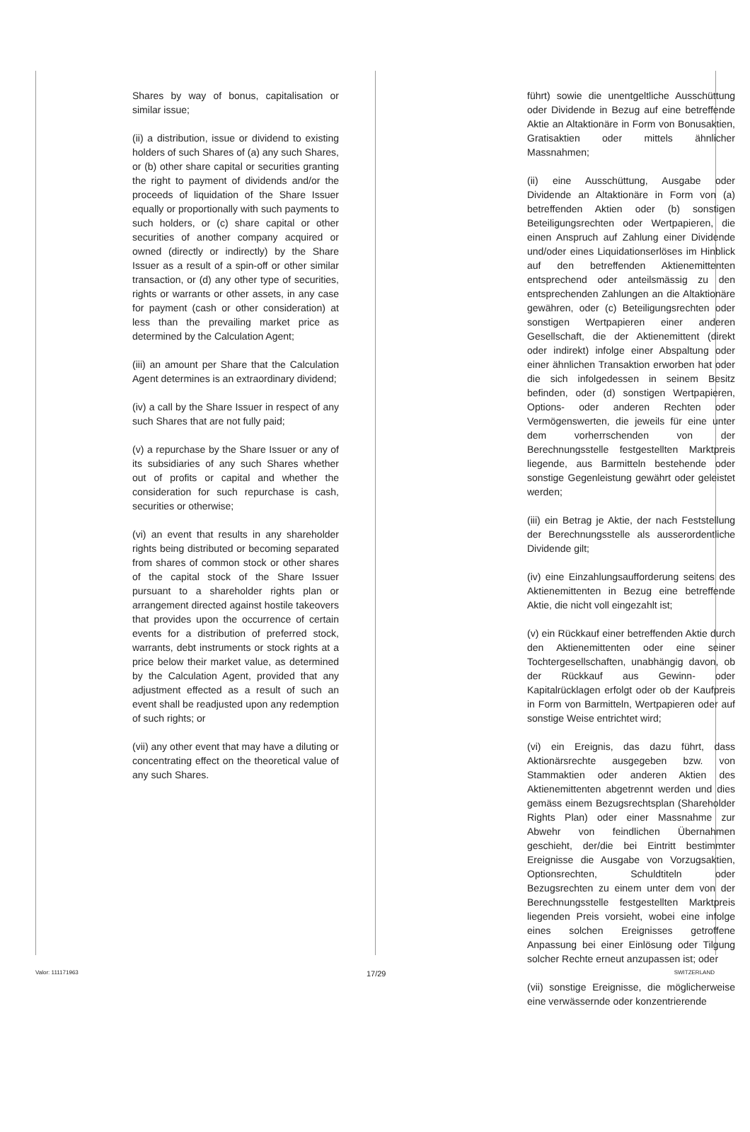Shares by way of bonus, capitalisation or similar issue;
(ii) a distribution, issue or dividend to existing holders of such Shares of (a) any such Shares, or (b) other share capital or securities granting the right to payment of dividends and/or the proceeds of liquidation of the Share Issuer equally or proportionally with such payments to such holders, or (c) share capital or other securities of another company acquired or owned (directly or indirectly) by the Share Issuer as a result of a spin-off or other similar transaction, or (d) any other type of securities, rights or warrants or other assets, in any case for payment (cash or other consideration) at less than the prevailing market price as determined by the Calculation Agent;
(iii) an amount per Share that the Calculation Agent determines is an extraordinary dividend;
(iv) a call by the Share Issuer in respect of any such Shares that are not fully paid;
(v) a repurchase by the Share Issuer or any of its subsidiaries of any such Shares whether out of profits or capital and whether the consideration for such repurchase is cash, securities or otherwise;
(vi) an event that results in any shareholder rights being distributed or becoming separated from shares of common stock or other shares of the capital stock of the Share Issuer pursuant to a shareholder rights plan or arrangement directed against hostile takeovers that provides upon the occurrence of certain events for a distribution of preferred stock, warrants, debt instruments or stock rights at a price below their market value, as determined by the Calculation Agent, provided that any adjustment effected as a result of such an event shall be readjusted upon any redemption of such rights; or
(vii) any other event that may have a diluting or concentrating effect on the theoretical value of any such Shares.
führt) sowie die unentgeltliche Ausschüttung oder Dividende in Bezug auf eine betreffende Aktie an Altaktionäre in Form von Bonusaktien, Gratisaktien oder mittels ähnlicher Massnahmen;
(ii) eine Ausschüttung, Ausgabe oder Dividende an Altaktionäre in Form von (a) betreffenden Aktien oder (b) sonstigen Beteiligungsrechten oder Wertpapieren, die einen Anspruch auf Zahlung einer Dividende und/oder eines Liquidationserlöses im Hinblick auf den betreffenden Aktienemittenten entsprechend oder anteilsmässig zu den entsprechenden Zahlungen an die Altaktionäre gewähren, oder (c) Beteiligungsrechten oder sonstigen Wertpapieren einer anderen Gesellschaft, die der Aktienemittent (direkt oder indirekt) infolge einer Abspaltung oder einer ähnlichen Transaktion erworben hat oder die sich infolgedessen in seinem Besitz befinden, oder (d) sonstigen Wertpapieren, Options- oder anderen Rechten oder Vermögenswerten, die jeweils für eine unter dem vorherrschenden von der Berechnungsstelle festgestellten Marktpreis liegende, aus Barmitteln bestehende oder sonstige Gegenleistung gewährt oder geleistet werden;
(iii) ein Betrag je Aktie, der nach Feststellung der Berechnungsstelle als ausserordentliche Dividende gilt;
(iv) eine Einzahlungsaufforderung seitens des Aktienemittenten in Bezug eine betreffende Aktie, die nicht voll eingezahlt ist;
(v) ein Rückkauf einer betreffenden Aktie durch den Aktienemittenten oder eine seiner Tochtergesellschaften, unabhängig davon, ob der Rückkauf aus Gewinn- oder Kapitalrücklagen erfolgt oder ob der Kaufpreis in Form von Barmitteln, Wertpapieren oder auf sonstige Weise entrichtet wird;
(vi) ein Ereignis, das dazu führt, dass Aktionärsrechte ausgegeben bzw. von Stammaktien oder anderen Aktien des Aktienemittenten abgetrennt werden und dies gemäss einem Bezugsrechtsplan (Shareholder Rights Plan) oder einer Massnahme zur Abwehr von feindlichen Übernahmen geschieht, der/die bei Eintritt bestimmter Ereignisse die Ausgabe von Vorzugsaktien, Optionsrechten, Schuldtiteln oder Bezugsrechten zu einem unter dem von der Berechnungsstelle festgestellten Marktpreis liegenden Preis vorsieht, wobei eine infolge eines solchen Ereignisses getroffene Anpassung bei einer Einlösung oder Tilgung solcher Rechte erneut anzupassen ist; oder
(vii) sonstige Ereignisse, die möglicherweise eine verwässernde oder konzentrierende
Valor: 111171963 17/29 SWITZERLAND